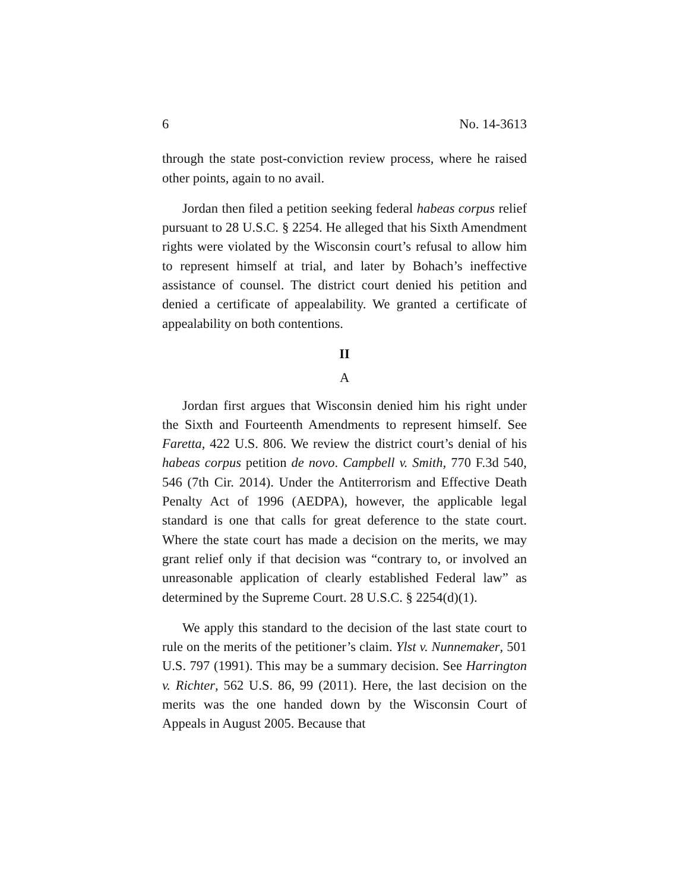6 No. 14-3613
through the state post-conviction review process, where he raised other points, again to no avail.
Jordan then filed a petition seeking federal habeas corpus relief pursuant to 28 U.S.C. § 2254. He alleged that his Sixth Amendment rights were violated by the Wisconsin court’s refusal to allow him to represent himself at trial, and later by Bohach’s ineffective assistance of counsel. The district court denied his petition and denied a certificate of appealability. We granted a certificate of appealability on both contentions.
II
A
Jordan first argues that Wisconsin denied him his right under the Sixth and Fourteenth Amendments to represent himself. See Faretta, 422 U.S. 806. We review the district court’s denial of his habeas corpus petition de novo. Campbell v. Smith, 770 F.3d 540, 546 (7th Cir. 2014). Under the Antiterrorism and Effective Death Penalty Act of 1996 (AEDPA), however, the applicable legal standard is one that calls for great deference to the state court. Where the state court has made a decision on the merits, we may grant relief only if that decision was “contrary to, or involved an unreasonable application of clearly established Federal law” as determined by the Supreme Court. 28 U.S.C. § 2254(d)(1).
We apply this standard to the decision of the last state court to rule on the merits of the petitioner’s claim. Ylst v. Nunnemaker, 501 U.S. 797 (1991). This may be a summary decision. See Harrington v. Richter, 562 U.S. 86, 99 (2011). Here, the last decision on the merits was the one handed down by the Wisconsin Court of Appeals in August 2005. Because that